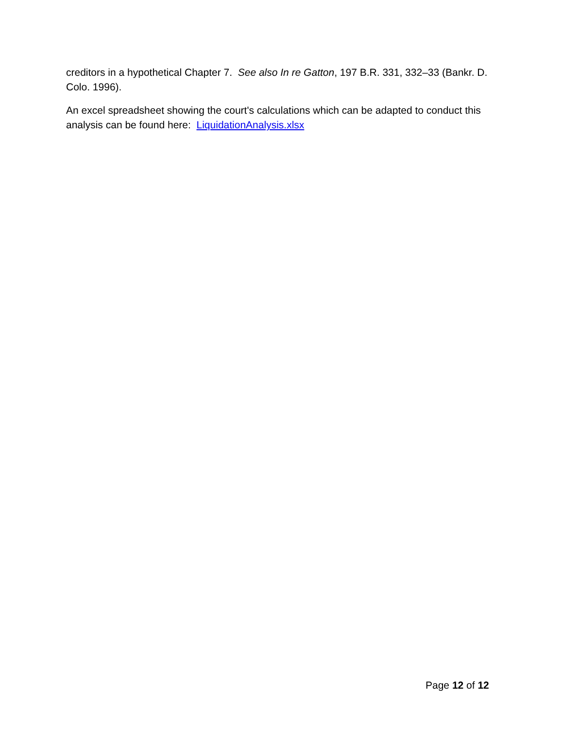creditors in a hypothetical Chapter 7. See also In re Gatton, 197 B.R. 331, 332–33 (Bankr. D. Colo. 1996).
An excel spreadsheet showing the court's calculations which can be adapted to conduct this analysis can be found here: LiquidationAnalysis.xlsx
Page 12 of 12